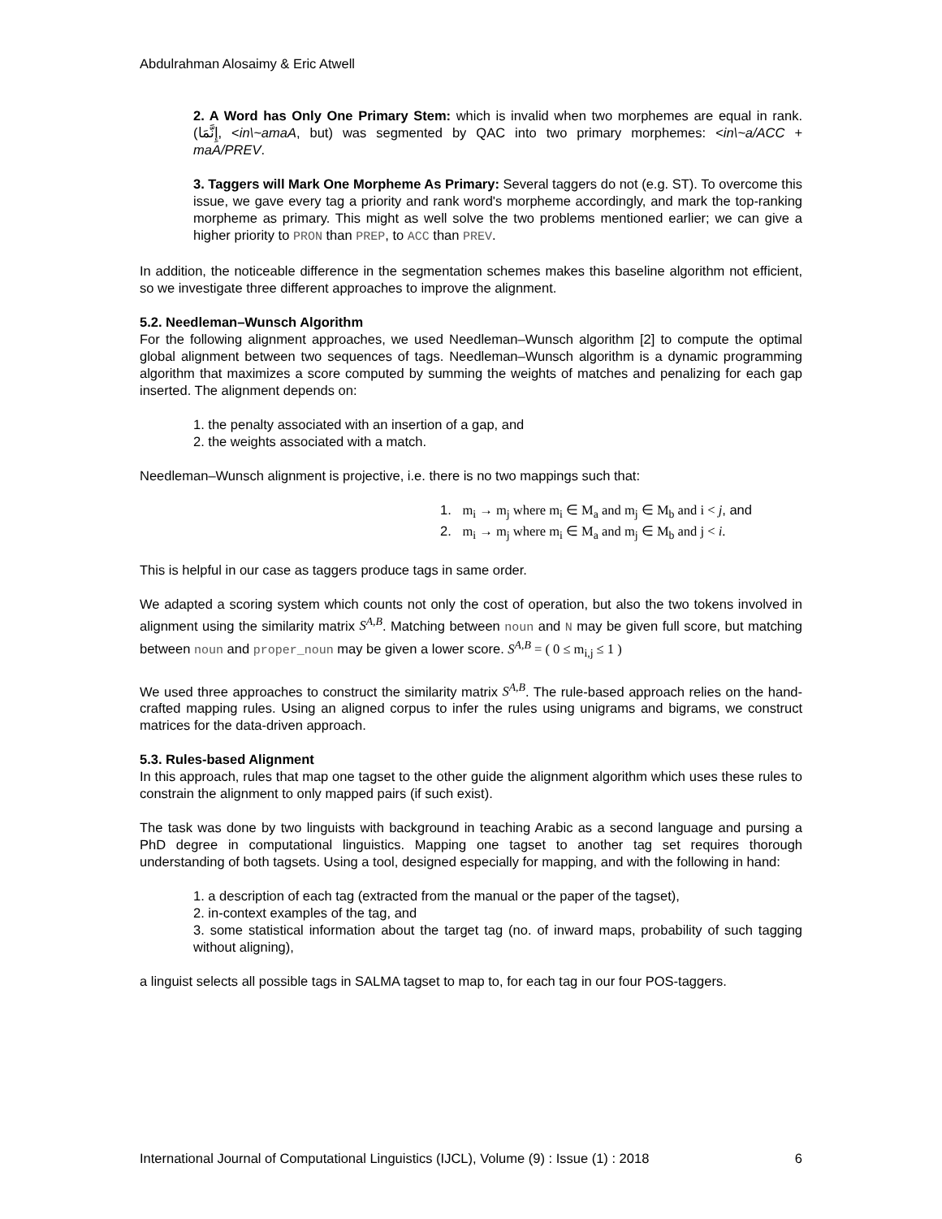Abdulrahman Alosaimy & Eric Atwell
2. A Word has Only One Primary Stem: which is invalid when two morphemes are equal in rank. (إِنَّمَا, <in\~amaA, but) was segmented by QAC into two primary morphemes: <in\~a/ACC + maA/PREV.
3. Taggers will Mark One Morpheme As Primary: Several taggers do not (e.g. ST). To overcome this issue, we gave every tag a priority and rank word's morpheme accordingly, and mark the top-ranking morpheme as primary. This might as well solve the two problems mentioned earlier; we can give a higher priority to PRON than PREP, to ACC than PREV.
In addition, the noticeable difference in the segmentation schemes makes this baseline algorithm not efficient, so we investigate three different approaches to improve the alignment.
5.2. Needleman–Wunsch Algorithm
For the following alignment approaches, we used Needleman–Wunsch algorithm [2] to compute the optimal global alignment between two sequences of tags. Needleman–Wunsch algorithm is a dynamic programming algorithm that maximizes a score computed by summing the weights of matches and penalizing for each gap inserted. The alignment depends on:
1. the penalty associated with an insertion of a gap, and
2. the weights associated with a match.
Needleman–Wunsch alignment is projective, i.e. there is no two mappings such that:
1. m<sub>i</sub> → m<sub>j</sub> where m<sub>i</sub> ∈ M<sub>a</sub> and m<sub>j</sub> ∈ M<sub>b</sub> and i < j, and
2. m<sub>i</sub> → m<sub>j</sub> where m<sub>i</sub> ∈ M<sub>a</sub> and m<sub>j</sub> ∈ M<sub>b</sub> and j < i.
This is helpful in our case as taggers produce tags in same order.
We adapted a scoring system which counts not only the cost of operation, but also the two tokens involved in alignment using the similarity matrix S<sup>A,B</sup>. Matching between noun and N may be given full score, but matching between noun and proper_noun may be given a lower score. S<sup>A,B</sup> = ( 0 ≤ m<sub>i,j</sub> ≤ 1 )
We used three approaches to construct the similarity matrix S<sup>A,B</sup>. The rule-based approach relies on the hand-crafted mapping rules. Using an aligned corpus to infer the rules using unigrams and bigrams, we construct matrices for the data-driven approach.
5.3. Rules-based Alignment
In this approach, rules that map one tagset to the other guide the alignment algorithm which uses these rules to constrain the alignment to only mapped pairs (if such exist).
The task was done by two linguists with background in teaching Arabic as a second language and pursing a PhD degree in computational linguistics. Mapping one tagset to another tag set requires thorough understanding of both tagsets. Using a tool, designed especially for mapping, and with the following in hand:
1. a description of each tag (extracted from the manual or the paper of the tagset),
2. in-context examples of the tag, and
3. some statistical information about the target tag (no. of inward maps, probability of such tagging without aligning),
a linguist selects all possible tags in SALMA tagset to map to, for each tag in our four POS-taggers.
International Journal of Computational Linguistics (IJCL), Volume (9) : Issue (1) : 2018 6